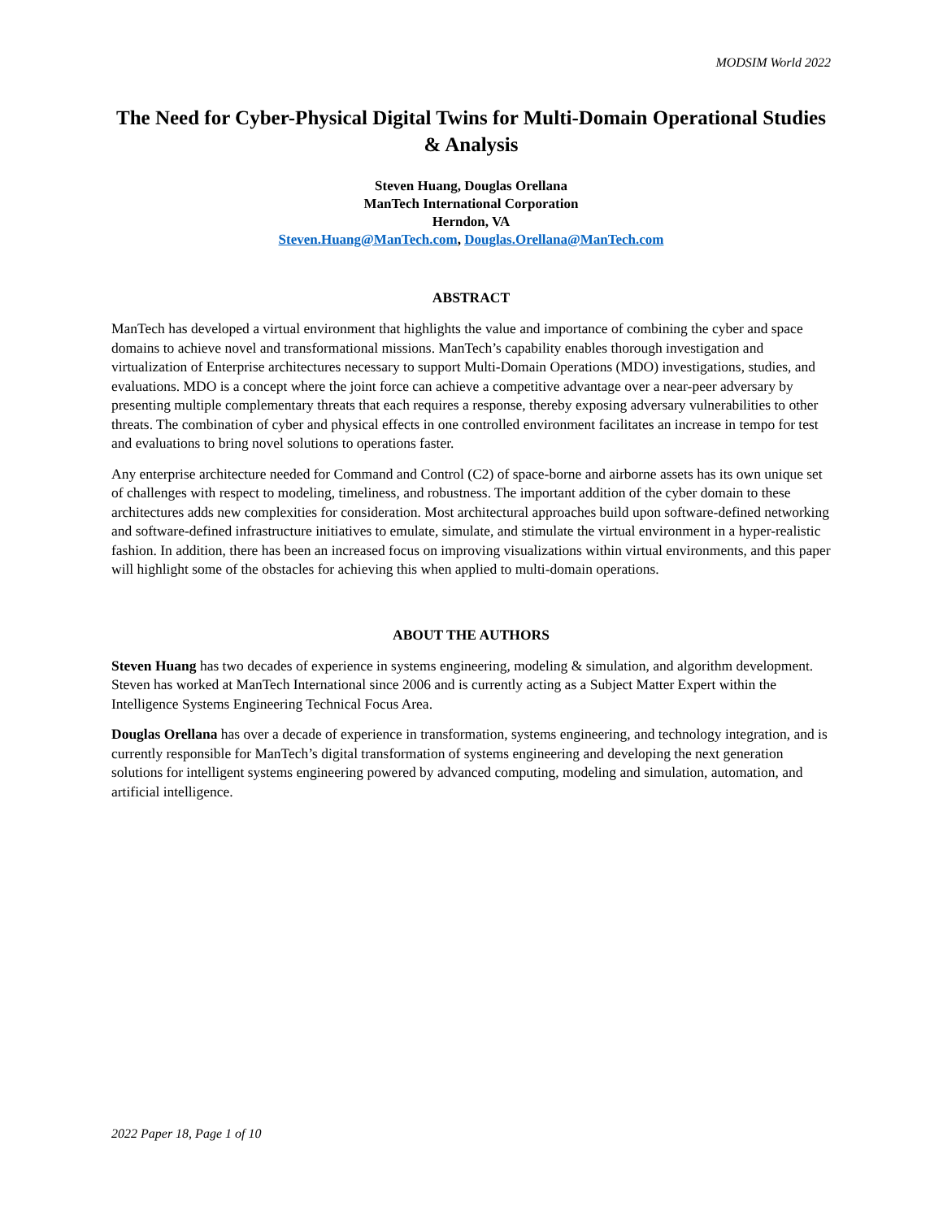MODSIM World 2022
The Need for Cyber-Physical Digital Twins for Multi-Domain Operational Studies & Analysis
Steven Huang, Douglas Orellana
ManTech International Corporation
Herndon, VA
Steven.Huang@ManTech.com, Douglas.Orellana@ManTech.com
ABSTRACT
ManTech has developed a virtual environment that highlights the value and importance of combining the cyber and space domains to achieve novel and transformational missions. ManTech’s capability enables thorough investigation and virtualization of Enterprise architectures necessary to support Multi-Domain Operations (MDO) investigations, studies, and evaluations. MDO is a concept where the joint force can achieve a competitive advantage over a near-peer adversary by presenting multiple complementary threats that each requires a response, thereby exposing adversary vulnerabilities to other threats. The combination of cyber and physical effects in one controlled environment facilitates an increase in tempo for test and evaluations to bring novel solutions to operations faster.
Any enterprise architecture needed for Command and Control (C2) of space-borne and airborne assets has its own unique set of challenges with respect to modeling, timeliness, and robustness. The important addition of the cyber domain to these architectures adds new complexities for consideration. Most architectural approaches build upon software-defined networking and software-defined infrastructure initiatives to emulate, simulate, and stimulate the virtual environment in a hyper-realistic fashion. In addition, there has been an increased focus on improving visualizations within virtual environments, and this paper will highlight some of the obstacles for achieving this when applied to multi-domain operations.
ABOUT THE AUTHORS
Steven Huang has two decades of experience in systems engineering, modeling & simulation, and algorithm development. Steven has worked at ManTech International since 2006 and is currently acting as a Subject Matter Expert within the Intelligence Systems Engineering Technical Focus Area.
Douglas Orellana has over a decade of experience in transformation, systems engineering, and technology integration, and is currently responsible for ManTech’s digital transformation of systems engineering and developing the next generation solutions for intelligent systems engineering powered by advanced computing, modeling and simulation, automation, and artificial intelligence.
2022 Paper 18, Page 1 of 10